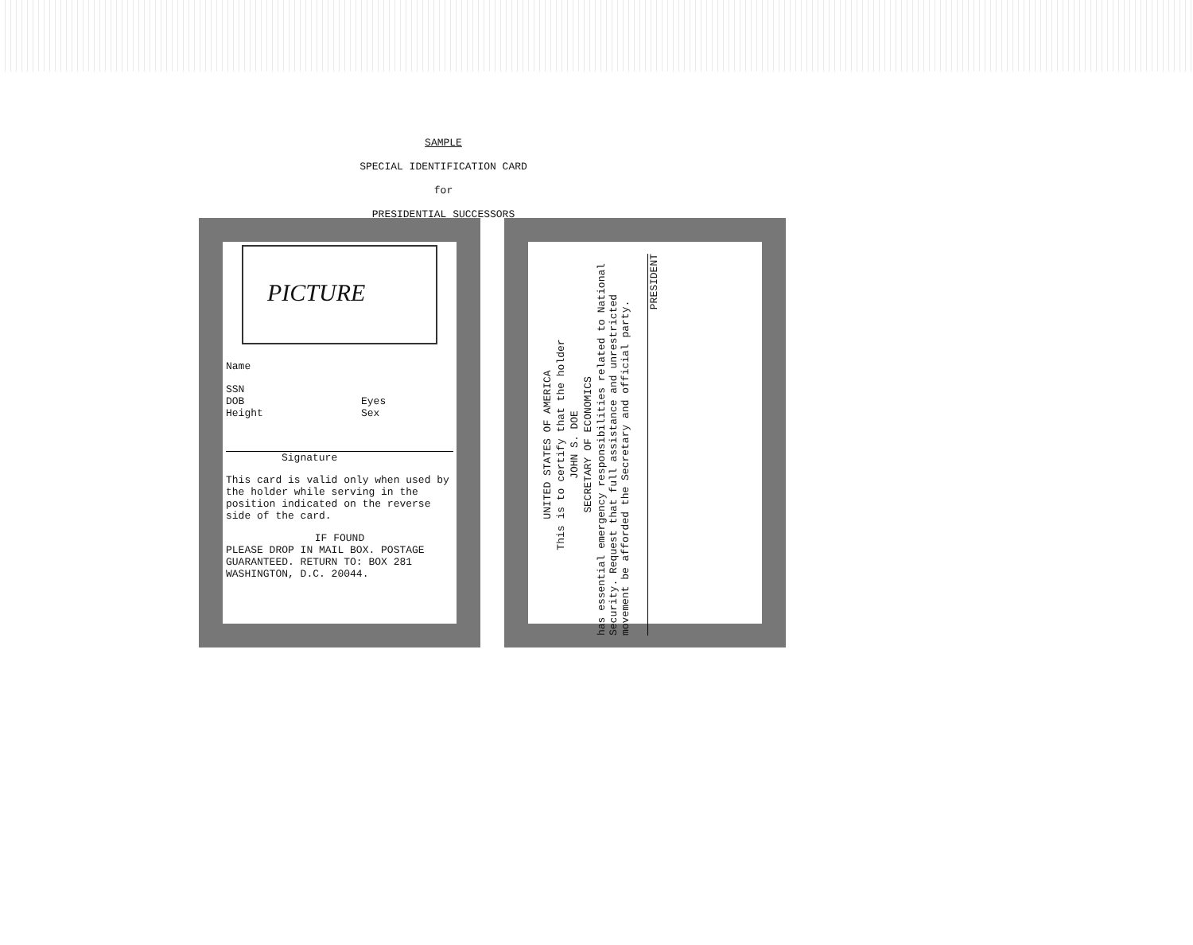SAMPLE
SPECIAL IDENTIFICATION CARD
for
PRESIDENTIAL SUCCESSORS
PICTURE
Name
SSN
DOB
Height
Eyes
Sex
Signature
This card is valid only when used by the holder while serving in the position indicated on the reverse side of the card.
IF FOUND
PLEASE DROP IN MAIL BOX. POSTAGE GUARANTEED. RETURN TO: BOX 281 WASHINGTON, D.C. 20044.
UNITED STATES OF AMERICA
This is to certify that the holder
JOHN S. DOE
SECRETARY OF ECONOMICS
has essential emergency responsibilities related to National Security. Request that full assistance and unrestricted movement be afforded the Secretary and official party.
PRESIDENT